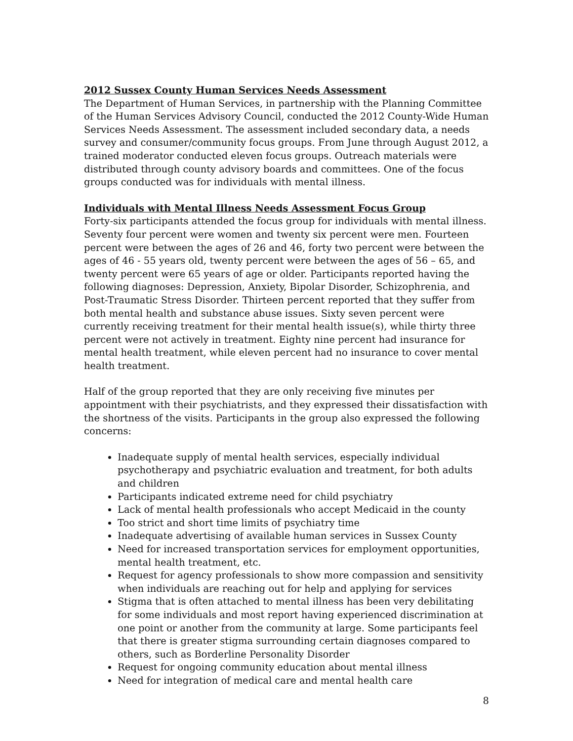2012 Sussex County Human Services Needs Assessment
The Department of Human Services, in partnership with the Planning Committee of the Human Services Advisory Council, conducted the 2012 County-Wide Human Services Needs Assessment. The assessment included secondary data, a needs survey and consumer/community focus groups. From June through August 2012, a trained moderator conducted eleven focus groups. Outreach materials were distributed through county advisory boards and committees. One of the focus groups conducted was for individuals with mental illness.
Individuals with Mental Illness Needs Assessment Focus Group
Forty-six participants attended the focus group for individuals with mental illness. Seventy four percent were women and twenty six percent were men. Fourteen percent were between the ages of 26 and 46, forty two percent were between the ages of 46 - 55 years old, twenty percent were between the ages of 56 – 65, and twenty percent were 65 years of age or older. Participants reported having the following diagnoses: Depression, Anxiety, Bipolar Disorder, Schizophrenia, and Post-Traumatic Stress Disorder. Thirteen percent reported that they suffer from both mental health and substance abuse issues. Sixty seven percent were currently receiving treatment for their mental health issue(s), while thirty three percent were not actively in treatment. Eighty nine percent had insurance for mental health treatment, while eleven percent had no insurance to cover mental health treatment.
Half of the group reported that they are only receiving five minutes per appointment with their psychiatrists, and they expressed their dissatisfaction with the shortness of the visits. Participants in the group also expressed the following concerns:
Inadequate supply of mental health services, especially individual psychotherapy and psychiatric evaluation and treatment, for both adults and children
Participants indicated extreme need for child psychiatry
Lack of mental health professionals who accept Medicaid in the county
Too strict and short time limits of psychiatry time
Inadequate advertising of available human services in Sussex County
Need for increased transportation services for employment opportunities, mental health treatment, etc.
Request for agency professionals to show more compassion and sensitivity when individuals are reaching out for help and applying for services
Stigma that is often attached to mental illness has been very debilitating for some individuals and most report having experienced discrimination at one point or another from the community at large. Some participants feel that there is greater stigma surrounding certain diagnoses compared to others, such as Borderline Personality Disorder
Request for ongoing community education about mental illness
Need for integration of medical care and mental health care
8